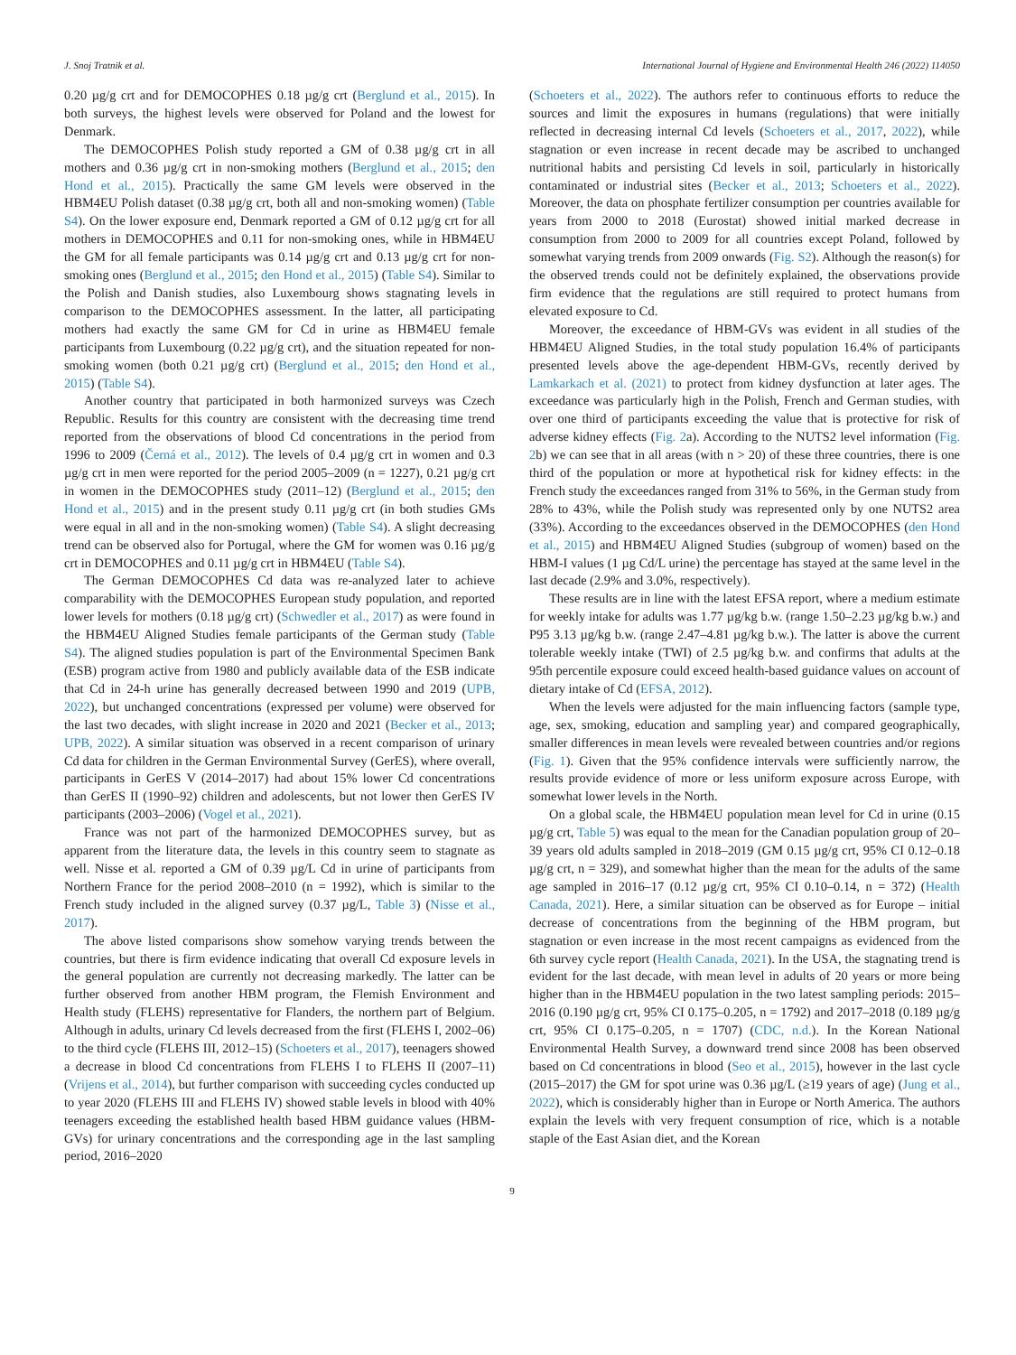J. Snoj Tratnik et al. International Journal of Hygiene and Environmental Health 246 (2022) 114050
0.20 µg/g crt and for DEMOCOPHES 0.18 µg/g crt (Berglund et al., 2015). In both surveys, the highest levels were observed for Poland and the lowest for Denmark.
The DEMOCOPHES Polish study reported a GM of 0.38 µg/g crt in all mothers and 0.36 µg/g crt in non-smoking mothers (Berglund et al., 2015; den Hond et al., 2015). Practically the same GM levels were observed in the HBM4EU Polish dataset (0.38 µg/g crt, both all and non-smoking women) (Table S4). On the lower exposure end, Denmark reported a GM of 0.12 µg/g crt for all mothers in DEMOCOPHES and 0.11 for non-smoking ones, while in HBM4EU the GM for all female participants was 0.14 µg/g crt and 0.13 µg/g crt for non-smoking ones (Berglund et al., 2015; den Hond et al., 2015) (Table S4). Similar to the Polish and Danish studies, also Luxembourg shows stagnating levels in comparison to the DEMOCOPHES assessment. In the latter, all participating mothers had exactly the same GM for Cd in urine as HBM4EU female participants from Luxembourg (0.22 µg/g crt), and the situation repeated for non-smoking women (both 0.21 µg/g crt) (Berglund et al., 2015; den Hond et al., 2015) (Table S4).
Another country that participated in both harmonized surveys was Czech Republic. Results for this country are consistent with the decreasing time trend reported from the observations of blood Cd concentrations in the period from 1996 to 2009 (Černá et al., 2012). The levels of 0.4 µg/g crt in women and 0.3 µg/g crt in men were reported for the period 2005–2009 (n = 1227), 0.21 µg/g crt in women in the DEMOCOPHES study (2011–12) (Berglund et al., 2015; den Hond et al., 2015) and in the present study 0.11 µg/g crt (in both studies GMs were equal in all and in the non-smoking women) (Table S4). A slight decreasing trend can be observed also for Portugal, where the GM for women was 0.16 µg/g crt in DEMOCOPHES and 0.11 µg/g crt in HBM4EU (Table S4).
The German DEMOCOPHES Cd data was re-analyzed later to achieve comparability with the DEMOCOPHES European study population, and reported lower levels for mothers (0.18 µg/g crt) (Schwedler et al., 2017) as were found in the HBM4EU Aligned Studies female participants of the German study (Table S4). The aligned studies population is part of the Environmental Specimen Bank (ESB) program active from 1980 and publicly available data of the ESB indicate that Cd in 24-h urine has generally decreased between 1990 and 2019 (UPB, 2022), but unchanged concentrations (expressed per volume) were observed for the last two decades, with slight increase in 2020 and 2021 (Becker et al., 2013; UPB, 2022). A similar situation was observed in a recent comparison of urinary Cd data for children in the German Environmental Survey (GerES), where overall, participants in GerES V (2014–2017) had about 15% lower Cd concentrations than GerES II (1990–92) children and adolescents, but not lower then GerES IV participants (2003–2006) (Vogel et al., 2021).
France was not part of the harmonized DEMOCOPHES survey, but as apparent from the literature data, the levels in this country seem to stagnate as well. Nisse et al. reported a GM of 0.39 µg/L Cd in urine of participants from Northern France for the period 2008–2010 (n = 1992), which is similar to the French study included in the aligned survey (0.37 µg/L, Table 3) (Nisse et al., 2017).
The above listed comparisons show somehow varying trends between the countries, but there is firm evidence indicating that overall Cd exposure levels in the general population are currently not decreasing markedly. The latter can be further observed from another HBM program, the Flemish Environment and Health study (FLEHS) representative for Flanders, the northern part of Belgium. Although in adults, urinary Cd levels decreased from the first (FLEHS I, 2002–06) to the third cycle (FLEHS III, 2012–15) (Schoeters et al., 2017), teenagers showed a decrease in blood Cd concentrations from FLEHS I to FLEHS II (2007–11) (Vrijens et al., 2014), but further comparison with succeeding cycles conducted up to year 2020 (FLEHS III and FLEHS IV) showed stable levels in blood with 40% teenagers exceeding the established health based HBM guidance values (HBM-GVs) for urinary concentrations and the corresponding age in the last sampling period, 2016–2020
(Schoeters et al., 2022). The authors refer to continuous efforts to reduce the sources and limit the exposures in humans (regulations) that were initially reflected in decreasing internal Cd levels (Schoeters et al., 2017, 2022), while stagnation or even increase in recent decade may be ascribed to unchanged nutritional habits and persisting Cd levels in soil, particularly in historically contaminated or industrial sites (Becker et al., 2013; Schoeters et al., 2022). Moreover, the data on phosphate fertilizer consumption per countries available for years from 2000 to 2018 (Eurostat) showed initial marked decrease in consumption from 2000 to 2009 for all countries except Poland, followed by somewhat varying trends from 2009 onwards (Fig. S2). Although the reason(s) for the observed trends could not be definitely explained, the observations provide firm evidence that the regulations are still required to protect humans from elevated exposure to Cd.
Moreover, the exceedance of HBM-GVs was evident in all studies of the HBM4EU Aligned Studies, in the total study population 16.4% of participants presented levels above the age-dependent HBM-GVs, recently derived by Lamkarkach et al. (2021) to protect from kidney dysfunction at later ages. The exceedance was particularly high in the Polish, French and German studies, with over one third of participants exceeding the value that is protective for risk of adverse kidney effects (Fig. 2a). According to the NUTS2 level information (Fig. 2b) we can see that in all areas (with n > 20) of these three countries, there is one third of the population or more at hypothetical risk for kidney effects: in the French study the exceedances ranged from 31% to 56%, in the German study from 28% to 43%, while the Polish study was represented only by one NUTS2 area (33%). According to the exceedances observed in the DEMOCOPHES (den Hond et al., 2015) and HBM4EU Aligned Studies (subgroup of women) based on the HBM-I values (1 µg Cd/L urine) the percentage has stayed at the same level in the last decade (2.9% and 3.0%, respectively).
These results are in line with the latest EFSA report, where a medium estimate for weekly intake for adults was 1.77 µg/kg b.w. (range 1.50–2.23 µg/kg b.w.) and P95 3.13 µg/kg b.w. (range 2.47–4.81 µg/kg b.w.). The latter is above the current tolerable weekly intake (TWI) of 2.5 µg/kg b.w. and confirms that adults at the 95th percentile exposure could exceed health-based guidance values on account of dietary intake of Cd (EFSA, 2012).
When the levels were adjusted for the main influencing factors (sample type, age, sex, smoking, education and sampling year) and compared geographically, smaller differences in mean levels were revealed between countries and/or regions (Fig. 1). Given that the 95% confidence intervals were sufficiently narrow, the results provide evidence of more or less uniform exposure across Europe, with somewhat lower levels in the North.
On a global scale, the HBM4EU population mean level for Cd in urine (0.15 µg/g crt, Table 5) was equal to the mean for the Canadian population group of 20–39 years old adults sampled in 2018–2019 (GM 0.15 µg/g crt, 95% CI 0.12–0.18 µg/g crt, n = 329), and somewhat higher than the mean for the adults of the same age sampled in 2016–17 (0.12 µg/g crt, 95% CI 0.10–0.14, n = 372) (Health Canada, 2021). Here, a similar situation can be observed as for Europe – initial decrease of concentrations from the beginning of the HBM program, but stagnation or even increase in the most recent campaigns as evidenced from the 6th survey cycle report (Health Canada, 2021). In the USA, the stagnating trend is evident for the last decade, with mean level in adults of 20 years or more being higher than in the HBM4EU population in the two latest sampling periods: 2015–2016 (0.190 µg/g crt, 95% CI 0.175–0.205, n = 1792) and 2017–2018 (0.189 µg/g crt, 95% CI 0.175–0.205, n = 1707) (CDC, n.d.). In the Korean National Environmental Health Survey, a downward trend since 2008 has been observed based on Cd concentrations in blood (Seo et al., 2015), however in the last cycle (2015–2017) the GM for spot urine was 0.36 µg/L (≥19 years of age) (Jung et al., 2022), which is considerably higher than in Europe or North America. The authors explain the levels with very frequent consumption of rice, which is a notable staple of the East Asian diet, and the Korean
9